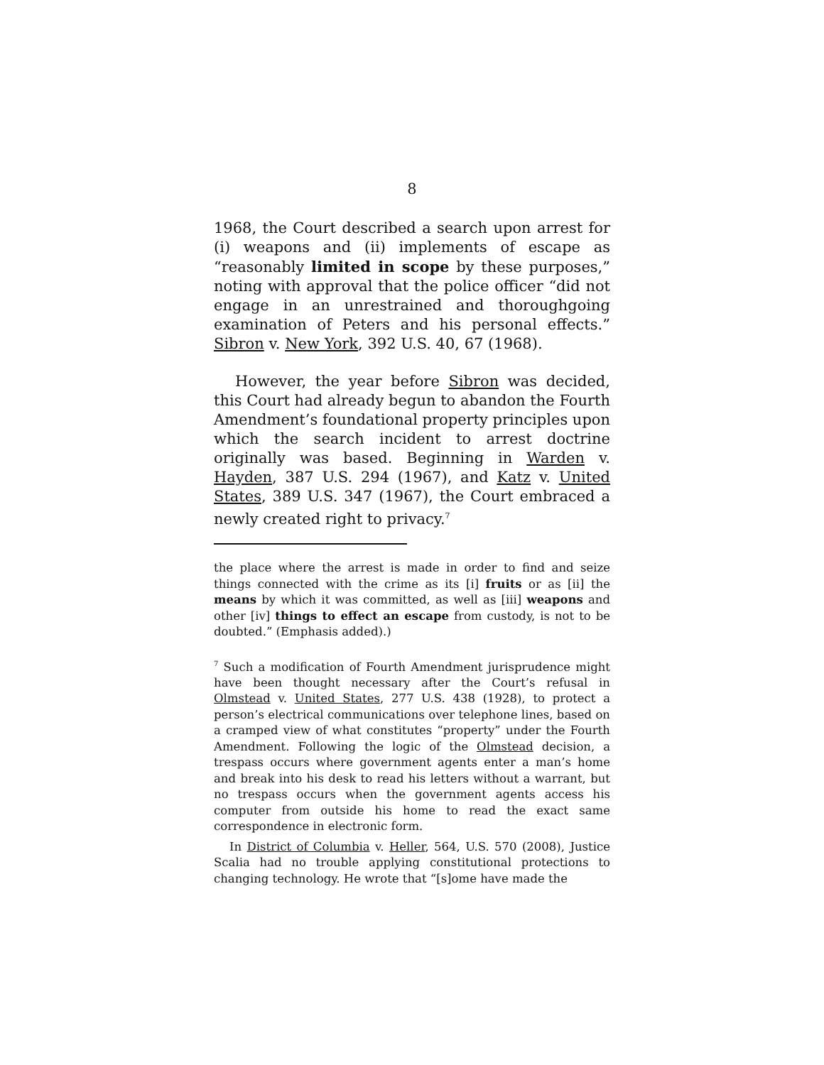8
1968, the Court described a search upon arrest for (i) weapons and (ii) implements of escape as “reasonably limited in scope by these purposes,” noting with approval that the police officer “did not engage in an unrestrained and thoroughgoing examination of Peters and his personal effects.” Sibron v. New York, 392 U.S. 40, 67 (1968).
However, the year before Sibron was decided, this Court had already begun to abandon the Fourth Amendment’s foundational property principles upon which the search incident to arrest doctrine originally was based. Beginning in Warden v. Hayden, 387 U.S. 294 (1967), and Katz v. United States, 389 U.S. 347 (1967), the Court embraced a newly created right to privacy.<sup>7</sup>
the place where the arrest is made in order to find and seize things connected with the crime as its [i] fruits or as [ii] the means by which it was committed, as well as [iii] weapons and other [iv] things to effect an escape from custody, is not to be doubted.” (Emphasis added).)
<sup>7</sup> Such a modification of Fourth Amendment jurisprudence might have been thought necessary after the Court’s refusal in Olmstead v. United States, 277 U.S. 438 (1928), to protect a person’s electrical communications over telephone lines, based on a cramped view of what constitutes “property” under the Fourth Amendment. Following the logic of the Olmstead decision, a trespass occurs where government agents enter a man’s home and break into his desk to read his letters without a warrant, but no trespass occurs when the government agents access his computer from outside his home to read the exact same correspondence in electronic form.
In District of Columbia v. Heller, 564, U.S. 570 (2008), Justice Scalia had no trouble applying constitutional protections to changing technology. He wrote that “[s]ome have made the